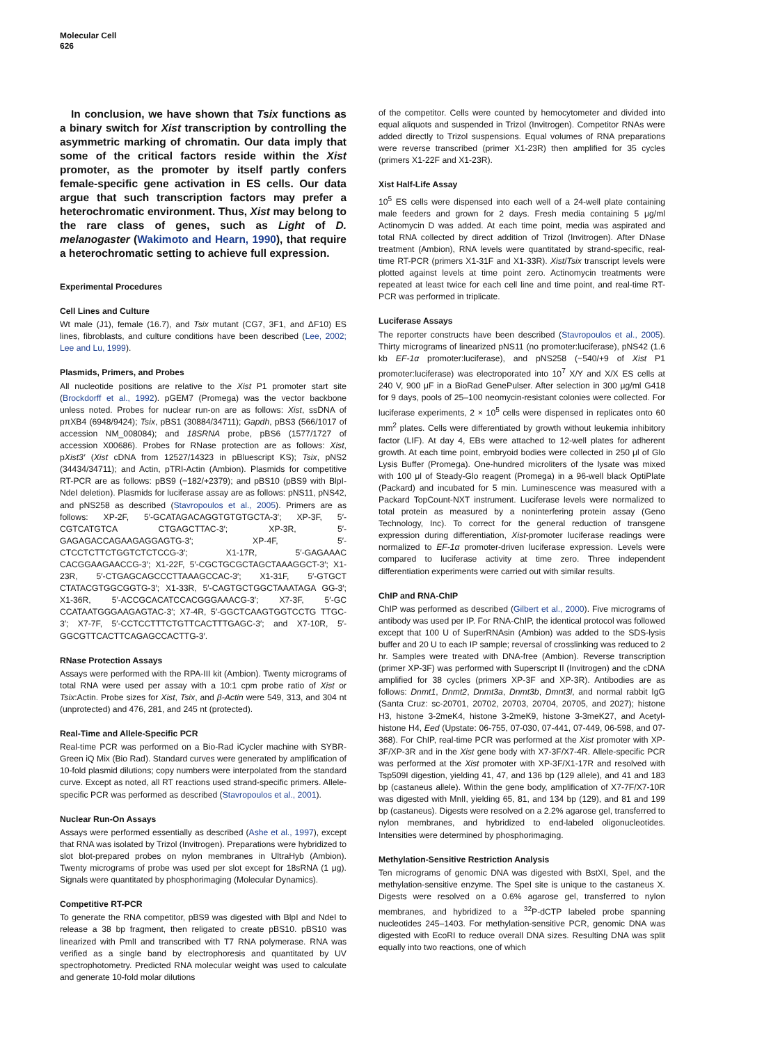Molecular Cell
626
In conclusion, we have shown that Tsix functions as a binary switch for Xist transcription by controlling the asymmetric marking of chromatin. Our data imply that some of the critical factors reside within the Xist promoter, as the promoter by itself partly confers female-specific gene activation in ES cells. Our data argue that such transcription factors may prefer a heterochromatic environment. Thus, Xist may belong to the rare class of genes, such as Light of D. melanogaster (Wakimoto and Hearn, 1990), that require a heterochromatic setting to achieve full expression.
Experimental Procedures
Cell Lines and Culture
Wt male (J1), female (16.7), and Tsix mutant (CG7, 3F1, and ΔF10) ES lines, fibroblasts, and culture conditions have been described (Lee, 2002; Lee and Lu, 1999).
Plasmids, Primers, and Probes
All nucleotide positions are relative to the Xist P1 promoter start site (Brockdorff et al., 1992). pGEM7 (Promega) was the vector backbone unless noted. Probes for nuclear run-on are as follows: Xist, ssDNA of pπXB4 (6948/9424); Tsix, pBS1 (30884/34711); Gapdh, pBS3 (566/1017 of accession NM_008084); and 18SRNA probe, pBS6 (1577/1727 of accession X00686). Probes for RNase protection are as follows: Xist, pXist3′ (Xist cDNA from 12527/14323 in pBluescript KS); Tsix, pNS2 (34434/34711); and Actin, pTRI-Actin (Ambion). Plasmids for competitive RT-PCR are as follows: pBS9 (−182/+2379); and pBS10 (pBS9 with BlpI-NdeI deletion). Plasmids for luciferase assay are as follows: pNS11, pNS42, and pNS258 as described (Stavropoulos et al., 2005). Primers are as follows: XP-2F, 5′-GCATAGACAGGTGTGTGCTA-3′; XP-3F, 5′-CGTCATGTCA CTGAGCTTAC-3′; XP-3R, 5′-GAGAGACCAGAAGAGGAGTG-3′; XP-4F, 5′-CTCCTCTTCTGGTCTCTCCG-3′; X1-17R, 5′-GAGAAAC CACGGAAGAACCG-3′; X1-22F, 5′-CGCTGCGCTAGCTAAAGGCT-3′; X1-23R, 5′-CTGAGCAGCCCTTAAAGCCAC-3′; X1-31F, 5′-GTGCT CTATACGTGGCGGTG-3′; X1-33R, 5′-CAGTGCTGGCTAAATAGA GG-3′; X1-36R, 5′-ACCGCACATCCACGGGAAACG-3′; X7-3F, 5′-GC CCATAATGGGAAGAGTAC-3′; X7-4R, 5′-GGCTCAAGTGGTCCTG TTGC-3′; X7-7F, 5′-CCTCCTTTCTGTTCACTTTGAGC-3′; and X7-10R, 5′-GGCGTTCACTTCAGAGCCACTTG-3′.
RNase Protection Assays
Assays were performed with the RPA-III kit (Ambion). Twenty micrograms of total RNA were used per assay with a 10:1 cpm probe ratio of Xist or Tsix:Actin. Probe sizes for Xist, Tsix, and β-Actin were 549, 313, and 304 nt (unprotected) and 476, 281, and 245 nt (protected).
Real-Time and Allele-Specific PCR
Real-time PCR was performed on a Bio-Rad iCycler machine with SYBR-Green iQ Mix (Bio Rad). Standard curves were generated by amplification of 10-fold plasmid dilutions; copy numbers were interpolated from the standard curve. Except as noted, all RT reactions used strand-specific primers. Allele-specific PCR was performed as described (Stavropoulos et al., 2001).
Nuclear Run-On Assays
Assays were performed essentially as described (Ashe et al., 1997), except that RNA was isolated by Trizol (Invitrogen). Preparations were hybridized to slot blot-prepared probes on nylon membranes in UltraHyb (Ambion). Twenty micrograms of probe was used per slot except for 18sRNA (1 μg). Signals were quantitated by phosphorimaging (Molecular Dynamics).
Competitive RT-PCR
To generate the RNA competitor, pBS9 was digested with BlpI and NdeI to release a 38 bp fragment, then religated to create pBS10. pBS10 was linearized with PmlI and transcribed with T7 RNA polymerase. RNA was verified as a single band by electrophoresis and quantitated by UV spectrophotometry. Predicted RNA molecular weight was used to calculate and generate 10-fold molar dilutions
of the competitor. Cells were counted by hemocytometer and divided into equal aliquots and suspended in Trizol (Invitrogen). Competitor RNAs were added directly to Trizol suspensions. Equal volumes of RNA preparations were reverse transcribed (primer X1-23R) then amplified for 35 cycles (primers X1-22F and X1-23R).
Xist Half-Life Assay
10<sup>5</sup> ES cells were dispensed into each well of a 24-well plate containing male feeders and grown for 2 days. Fresh media containing 5 μg/ml Actinomycin D was added. At each time point, media was aspirated and total RNA collected by direct addition of Trizol (Invitrogen). After DNase treatment (Ambion), RNA levels were quantitated by strand-specific, real-time RT-PCR (primers X1-31F and X1-33R). Xist/Tsix transcript levels were plotted against levels at time point zero. Actinomycin treatments were repeated at least twice for each cell line and time point, and real-time RT-PCR was performed in triplicate.
Luciferase Assays
The reporter constructs have been described (Stavropoulos et al., 2005). Thirty micrograms of linearized pNS11 (no promoter:luciferase), pNS42 (1.6 kb EF-1α promoter:luciferase), and pNS258 (−540/+9 of Xist P1 promoter:luciferase) was electroporated into 10<sup>7</sup> X/Y and X/X ES cells at 240 V, 900 μF in a BioRad GenePulser. After selection in 300 μg/ml G418 for 9 days, pools of 25–100 neomycin-resistant colonies were collected. For luciferase experiments, 2 × 10<sup>5</sup> cells were dispensed in replicates onto 60 mm<sup>2</sup> plates. Cells were differentiated by growth without leukemia inhibitory factor (LIF). At day 4, EBs were attached to 12-well plates for adherent growth. At each time point, embryoid bodies were collected in 250 μl of Glo Lysis Buffer (Promega). One-hundred microliters of the lysate was mixed with 100 μl of Steady-Glo reagent (Promega) in a 96-well black OptiPlate (Packard) and incubated for 5 min. Luminescence was measured with a Packard TopCount-NXT instrument. Luciferase levels were normalized to total protein as measured by a noninterfering protein assay (Geno Technology, Inc). To correct for the general reduction of transgene expression during differentiation, Xist-promoter luciferase readings were normalized to EF-1α promoter-driven luciferase expression. Levels were compared to luciferase activity at time zero. Three independent differentiation experiments were carried out with similar results.
ChIP and RNA-ChIP
ChIP was performed as described (Gilbert et al., 2000). Five micrograms of antibody was used per IP. For RNA-ChIP, the identical protocol was followed except that 100 U of SuperRNAsin (Ambion) was added to the SDS-lysis buffer and 20 U to each IP sample; reversal of crosslinking was reduced to 2 hr. Samples were treated with DNA-free (Ambion). Reverse transcription (primer XP-3F) was performed with Superscript II (Invitrogen) and the cDNA amplified for 38 cycles (primers XP-3F and XP-3R). Antibodies are as follows: Dnmt1, Dnmt2, Dnmt3a, Dnmt3b, Dmnt3l, and normal rabbit IgG (Santa Cruz: sc-20701, 20702, 20703, 20704, 20705, and 2027); histone H3, histone 3-2meK4, histone 3-2meK9, histone 3-3meK27, and Acetyl-histone H4, Eed (Upstate: 06-755, 07-030, 07-441, 07-449, 06-598, and 07-368). For ChIP, real-time PCR was performed at the Xist promoter with XP-3F/XP-3R and in the Xist gene body with X7-3F/X7-4R. Allele-specific PCR was performed at the Xist promoter with XP-3F/X1-17R and resolved with Tsp509I digestion, yielding 41, 47, and 136 bp (129 allele), and 41 and 183 bp (castaneus allele). Within the gene body, amplification of X7-7F/X7-10R was digested with MnlI, yielding 65, 81, and 134 bp (129), and 81 and 199 bp (castaneus). Digests were resolved on a 2.2% agarose gel, transferred to nylon membranes, and hybridized to end-labeled oligonucleotides. Intensities were determined by phosphorimaging.
Methylation-Sensitive Restriction Analysis
Ten micrograms of genomic DNA was digested with BstXI, SpeI, and the methylation-sensitive enzyme. The SpeI site is unique to the castaneus X. Digests were resolved on a 0.6% agarose gel, transferred to nylon membranes, and hybridized to a <sup>32</sup>P-dCTP labeled probe spanning nucleotides 245–1403. For methylation-sensitive PCR, genomic DNA was digested with EcoRI to reduce overall DNA sizes. Resulting DNA was split equally into two reactions, one of which